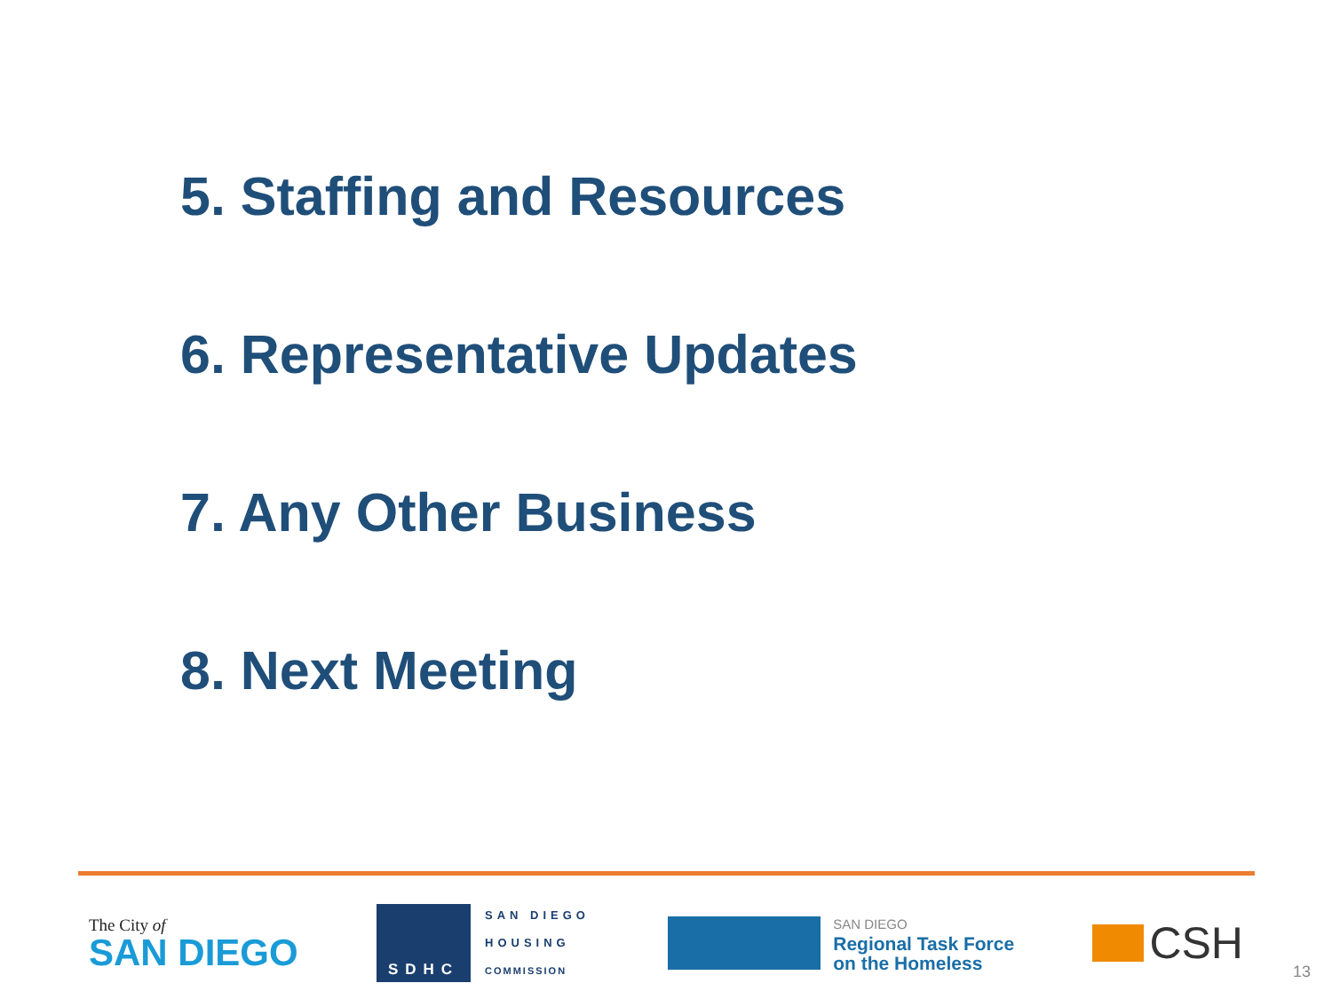5. Staffing and Resources
6. Representative Updates
7. Any Other Business
8. Next Meeting
The City of
SAN DIEGO
SDHC
SAN DIEGO
HOUSING
COMMISSION
SAN DIEGO
Regional Task Force
on the Homeless
CSH
13